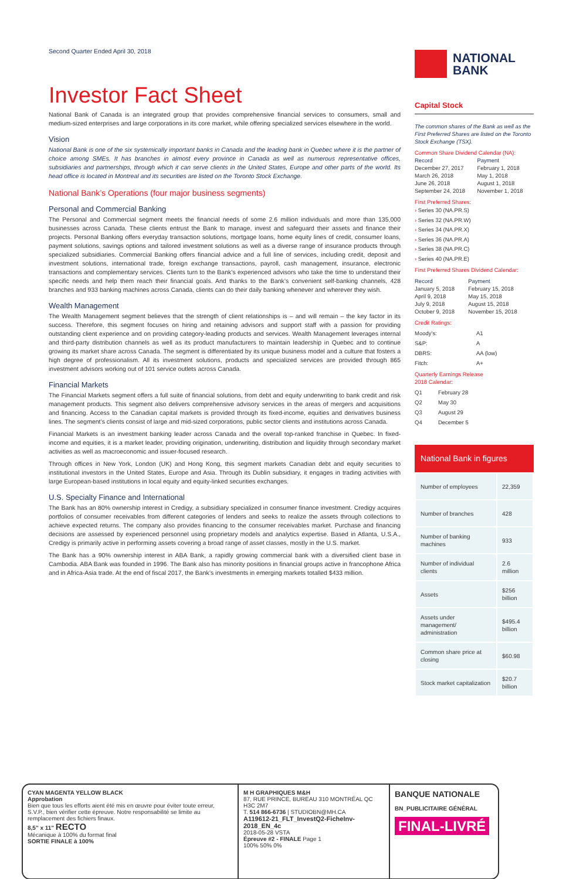Second Quarter Ended April 30, 2018
Investor Fact Sheet
National Bank of Canada is an integrated group that provides comprehensive financial services to consumers, small and medium-sized enterprises and large corporations in its core market, while offering specialized services elsewhere in the world.
Vision
National Bank is one of the six systemically important banks in Canada and the leading bank in Quebec where it is the partner of choice among SMEs. It has branches in almost every province in Canada as well as numerous representative offices, subsidiaries and partnerships, through which it can serve clients in the United States, Europe and other parts of the world. Its head office is located in Montreal and its securities are listed on the Toronto Stock Exchange.
National Bank’s Operations (four major business segments)
Personal and Commercial Banking
The Personal and Commercial segment meets the financial needs of some 2.6 million individuals and more than 135,000 businesses across Canada. These clients entrust the Bank to manage, invest and safeguard their assets and finance their projects. Personal Banking offers everyday transaction solutions, mortgage loans, home equity lines of credit, consumer loans, payment solutions, savings options and tailored investment solutions as well as a diverse range of insurance products through specialized subsidiaries. Commercial Banking offers financial advice and a full line of services, including credit, deposit and investment solutions, international trade, foreign exchange transactions, payroll, cash management, insurance, electronic transactions and complementary services. Clients turn to the Bank’s experienced advisors who take the time to understand their specific needs and help them reach their financial goals. And thanks to the Bank’s convenient self-banking channels, 428 branches and 933 banking machines across Canada, clients can do their daily banking whenever and wherever they wish.
Wealth Management
The Wealth Management segment believes that the strength of client relationships is – and will remain – the key factor in its success. Therefore, this segment focuses on hiring and retaining advisors and support staff with a passion for providing outstanding client experience and on providing category-leading products and services. Wealth Management leverages internal and third-party distribution channels as well as its product manufacturers to maintain leadership in Quebec and to continue growing its market share across Canada. The segment is differentiated by its unique business model and a culture that fosters a high degree of professionalism. All its investment solutions, products and specialized services are provided through 865 investment advisors working out of 101 service outlets across Canada.
Financial Markets
The Financial Markets segment offers a full suite of financial solutions, from debt and equity underwriting to bank credit and risk management products. This segment also delivers comprehensive advisory services in the areas of mergers and acquisitions and financing. Access to the Canadian capital markets is provided through its fixed-income, equities and derivatives business lines. The segment’s clients consist of large and mid-sized corporations, public sector clients and institutions across Canada.
Financial Markets is an investment banking leader across Canada and the overall top-ranked franchise in Quebec. In fixed-income and equities, it is a market leader, providing origination, underwriting, distribution and liquidity through secondary market activities as well as macroeconomic and issuer-focused research.
Through offices in New York, London (UK) and Hong Kong, this segment markets Canadian debt and equity securities to institutional investors in the United States, Europe and Asia. Through its Dublin subsidiary, it engages in trading activities with large European-based institutions in local equity and equity-linked securities exchanges.
U.S. Specialty Finance and International
The Bank has an 80% ownership interest in Credigy, a subsidiary specialized in consumer finance investment. Credigy acquires portfolios of consumer receivables from different categories of lenders and seeks to realize the assets through collections to achieve expected returns. The company also provides financing to the consumer receivables market. Purchase and financing decisions are assessed by experienced personnel using proprietary models and analytics expertise. Based in Atlanta, U.S.A., Credigy is primarily active in performing assets covering a broad range of asset classes, mostly in the U.S. market.
The Bank has a 90% ownership interest in ABA Bank, a rapidly growing commercial bank with a diversified client base in Cambodia. ABA Bank was founded in 1996. The Bank also has minority positions in financial groups active in francophone Africa and in Africa-Asia trade. At the end of fiscal 2017, the Bank’s investments in emerging markets totalled $433 million.
NATIONAL
BANK
Capital Stock
The common shares of the Bank as well as the First Preferred Shares are listed on the Toronto Stock Exchange (TSX).
Common Share Dividend Calendar (NA):
| Record | Payment |
| December 27, 2017 | February 1, 2018 |
| March 26, 2018 | May 1, 2018 |
| June 26, 2018 | August 1, 2018 |
| September 24, 2018 | November 1, 2018 |
First Preferred Shares:
› Series 30 (NA.PR.S)
› Series 32 (NA.PR.W)
› Series 34 (NA.PR.X)
› Series 36 (NA.PR.A)
› Series 38 (NA.PR.C)
› Series 40 (NA.PR.E)
First Preferred Shares Dividend Calendar:
| Record | Payment |
| January 5, 2018 | February 15, 2018 |
| April 9, 2018 | May 15, 2018 |
| July 9, 2018 | August 15, 2018 |
| October 9, 2018 | November 15, 2018 |
Credit Ratings:
| Moody’s: | A1 |
| S&P: | A |
| DBRS: | AA (low) |
| Fitch: | A+ |
Quarterly Earnings Release
2018 Calendar:
| Q1 | February 28 |
| Q2 | May 30 |
| Q3 | August 29 |
| Q4 | December 5 |
National Bank in figures
| Number of employees | 22,359 |
| Number of branches | 428 |
| Number of banking machines | 933 |
| Number of individual clients | 2.6 million |
| Assets | $256 billion |
| Assets under management/ administration | $495.4 billion |
| Common share price at closing | $60.98 |
| Stock market capitalization | $20.7 billion |
CYAN MAGENTA YELLOW BLACK
Approbation
Bien que tous les efforts aient été mis en œuvre pour éviter toute erreur, S.V.P., bien vérifier cette épreuve. Notre responsabilité se limite au remplacement des fichiers finaux.
8,5" x 11" RECTO
Mécanique à 100% du format final
SORTIE FINALE à 100%
M H GRAPHIQUES M&H
87, RUE PRINCE, BUREAU 310 MONTRÉAL QC H3C 2M7
T. 514 866-6736 | STUDIOBN@MH.CA
A119612-21_FLT_InvestQ2-FicheInv-2018_EN_4c
2018-05-28 VSTA
Épreuve #2 - FINALE Page 1
100% 50% 0%
BANQUE NATIONALE
BN_PUBLICITAIRE GÉNÉRAL
FINAL-LIVRÉ